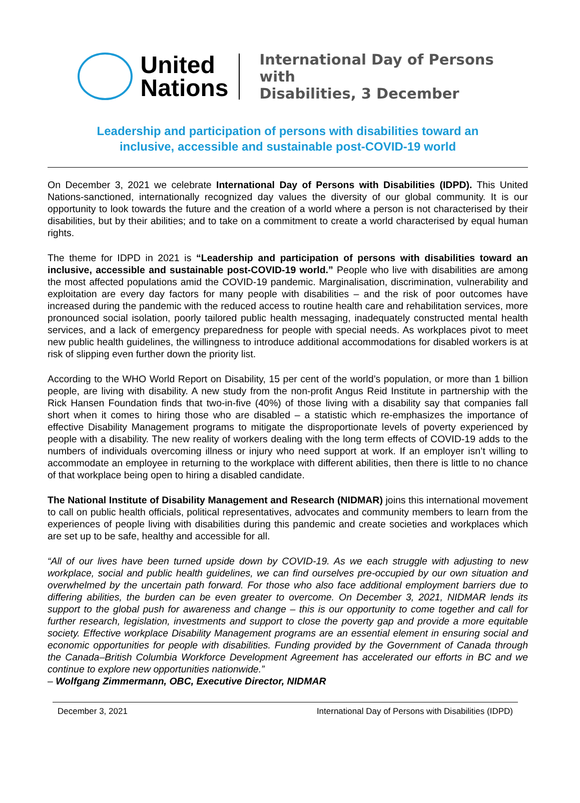United
Nations
International Day of Persons with
Disabilities, 3 December
Leadership and participation of persons with disabilities toward an
inclusive, accessible and sustainable post-COVID-19 world
On December 3, 2021 we celebrate International Day of Persons with Disabilities (IDPD). This United Nations-sanctioned, internationally recognized day values the diversity of our global community. It is our opportunity to look towards the future and the creation of a world where a person is not characterised by their disabilities, but by their abilities; and to take on a commitment to create a world characterised by equal human rights.
The theme for IDPD in 2021 is “Leadership and participation of persons with disabilities toward an inclusive, accessible and sustainable post-COVID-19 world.” People who live with disabilities are among the most affected populations amid the COVID-19 pandemic. Marginalisation, discrimination, vulnerability and exploitation are every day factors for many people with disabilities – and the risk of poor outcomes have increased during the pandemic with the reduced access to routine health care and rehabilitation services, more pronounced social isolation, poorly tailored public health messaging, inadequately constructed mental health services, and a lack of emergency preparedness for people with special needs. As workplaces pivot to meet new public health guidelines, the willingness to introduce additional accommodations for disabled workers is at risk of slipping even further down the priority list.
According to the WHO World Report on Disability, 15 per cent of the world’s population, or more than 1 billion people, are living with disability. A new study from the non-profit Angus Reid Institute in partnership with the Rick Hansen Foundation finds that two-in-five (40%) of those living with a disability say that companies fall short when it comes to hiring those who are disabled – a statistic which re-emphasizes the importance of effective Disability Management programs to mitigate the disproportionate levels of poverty experienced by people with a disability. The new reality of workers dealing with the long term effects of COVID-19 adds to the numbers of individuals overcoming illness or injury who need support at work. If an employer isn’t willing to accommodate an employee in returning to the workplace with different abilities, then there is little to no chance of that workplace being open to hiring a disabled candidate.
The National Institute of Disability Management and Research (NIDMAR) joins this international movement to call on public health officials, political representatives, advocates and community members to learn from the experiences of people living with disabilities during this pandemic and create societies and workplaces which are set up to be safe, healthy and accessible for all.
“All of our lives have been turned upside down by COVID-19. As we each struggle with adjusting to new workplace, social and public health guidelines, we can find ourselves pre-occupied by our own situation and overwhelmed by the uncertain path forward. For those who also face additional employment barriers due to differing abilities, the burden can be even greater to overcome. On December 3, 2021, NIDMAR lends its support to the global push for awareness and change – this is our opportunity to come together and call for further research, legislation, investments and support to close the poverty gap and provide a more equitable society. Effective workplace Disability Management programs are an essential element in ensuring social and economic opportunities for people with disabilities. Funding provided by the Government of Canada through the Canada–British Columbia Workforce Development Agreement has accelerated our efforts in BC and we continue to explore new opportunities nationwide.”
– Wolfgang Zimmermann, OBC, Executive Director, NIDMAR
December 3, 2021 International Day of Persons with Disabilities (IDPD)